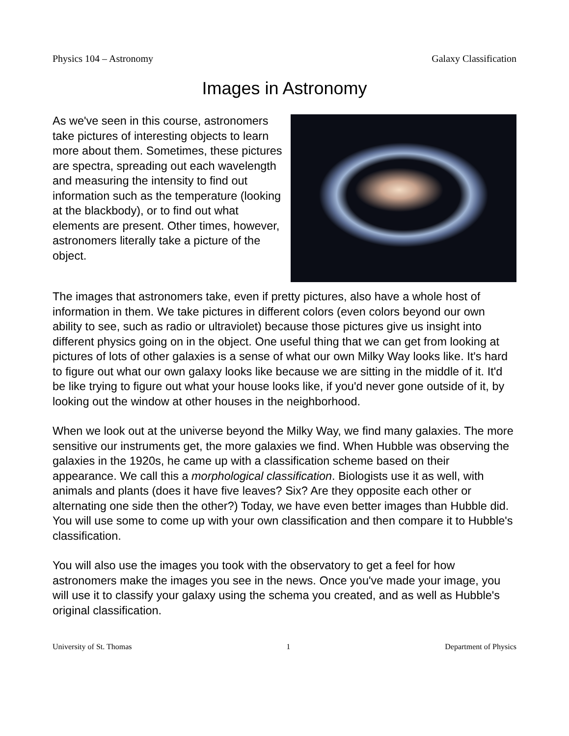Physics 104 – Astronomy Galaxy Classification
Images in Astronomy
As we've seen in this course, astronomers take pictures of interesting objects to learn more about them. Sometimes, these pictures are spectra, spreading out each wavelength and measuring the intensity to find out information such as the temperature (looking at the blackbody), or to find out what elements are present. Other times, however, astronomers literally take a picture of the object.
The images that astronomers take, even if pretty pictures, also have a whole host of information in them. We take pictures in different colors (even colors beyond our own ability to see, such as radio or ultraviolet) because those pictures give us insight into different physics going on in the object. One useful thing that we can get from looking at pictures of lots of other galaxies is a sense of what our own Milky Way looks like. It's hard to figure out what our own galaxy looks like because we are sitting in the middle of it. It'd be like trying to figure out what your house looks like, if you'd never gone outside of it, by looking out the window at other houses in the neighborhood.
When we look out at the universe beyond the Milky Way, we find many galaxies. The more sensitive our instruments get, the more galaxies we find. When Hubble was observing the galaxies in the 1920s, he came up with a classification scheme based on their appearance. We call this a morphological classification. Biologists use it as well, with animals and plants (does it have five leaves? Six? Are they opposite each other or alternating one side then the other?) Today, we have even better images than Hubble did. You will use some to come up with your own classification and then compare it to Hubble's classification.
You will also use the images you took with the observatory to get a feel for how astronomers make the images you see in the news. Once you've made your image, you will use it to classify your galaxy using the schema you created, and as well as Hubble's original classification.
University of St. Thomas 1 Department of Physics